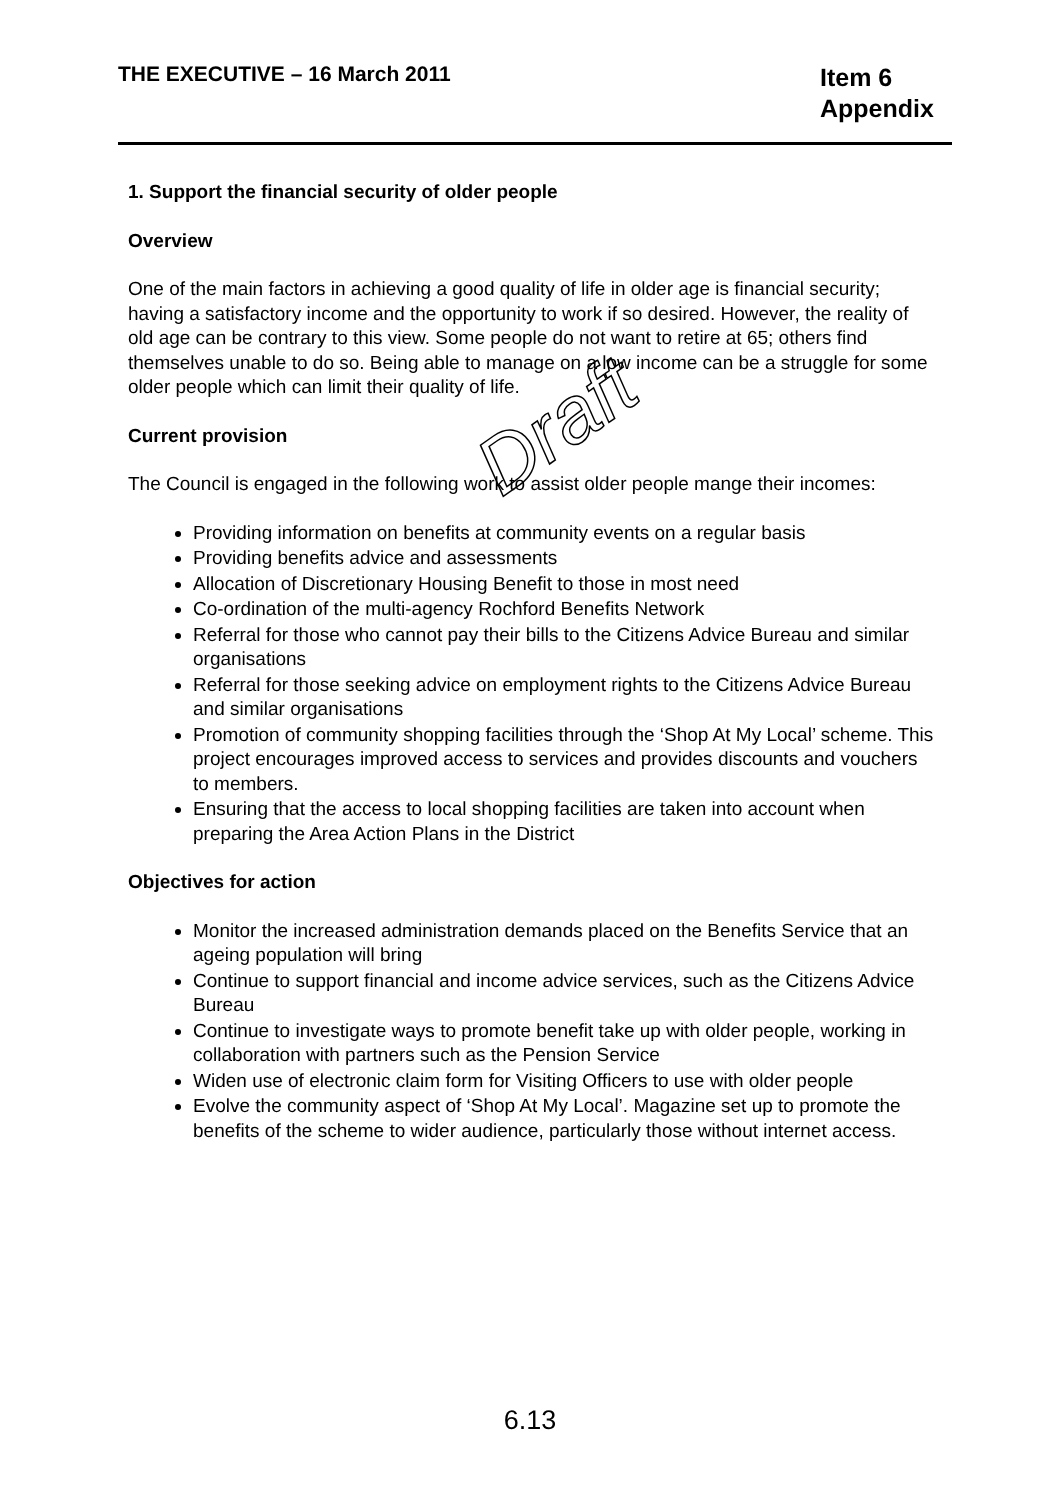THE EXECUTIVE – 16 March 2011
Item 6
Appendix
1. Support the financial security of older people
Overview
One of the main factors in achieving a good quality of life in older age is financial security; having a satisfactory income and the opportunity to work if so desired. However, the reality of old age can be contrary to this view. Some people do not want to retire at 65; others find themselves unable to do so. Being able to manage on a low income can be a struggle for some older people which can limit their quality of life.
Current provision
The Council is engaged in the following work to assist older people mange their incomes:
Providing information on benefits at community events on a regular basis
Providing benefits advice and assessments
Allocation of Discretionary Housing Benefit to those in most need
Co-ordination of the multi-agency Rochford Benefits Network
Referral for those who cannot pay their bills to the Citizens Advice Bureau and similar organisations
Referral for those seeking advice on employment rights to the Citizens Advice Bureau and similar organisations
Promotion of community shopping facilities through the ‘Shop At My Local’ scheme. This project encourages improved access to services and provides discounts and vouchers to members.
Ensuring that the access to local shopping facilities are taken into account when preparing the Area Action Plans in the District
Objectives for action
Monitor the increased administration demands placed on the Benefits Service that an ageing population will bring
Continue to support financial and income advice services, such as the Citizens Advice Bureau
Continue to investigate ways to promote benefit take up with older people, working in collaboration with partners such as the Pension Service
Widen use of electronic claim form for Visiting Officers to use with older people
Evolve the community aspect of ‘Shop At My Local’. Magazine set up to promote the benefits of the scheme to wider audience, particularly those without internet access.
Draft
6.13